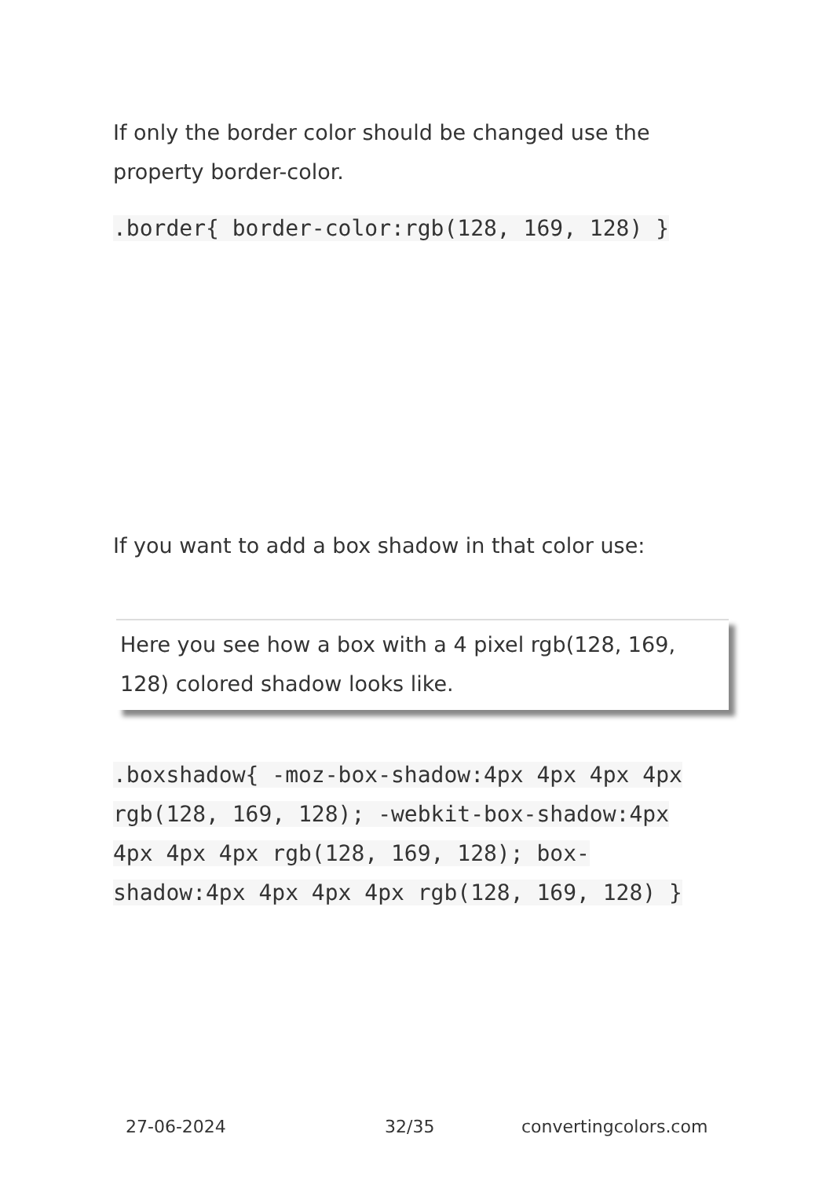If only the border color should be changed use the property border-color.
.border{ border-color:rgb(128, 169, 128) }
If you want to add a box shadow in that color use:
Here you see how a box with a 4 pixel rgb(128, 169, 128) colored shadow looks like.
.boxshadow{ -moz-box-shadow:4px 4px 4px 4px rgb(128, 169, 128); -webkit-box-shadow:4px 4px 4px 4px rgb(128, 169, 128); box-shadow:4px 4px 4px 4px rgb(128, 169, 128) }
27-06-2024 32/35 convertingcolors.com